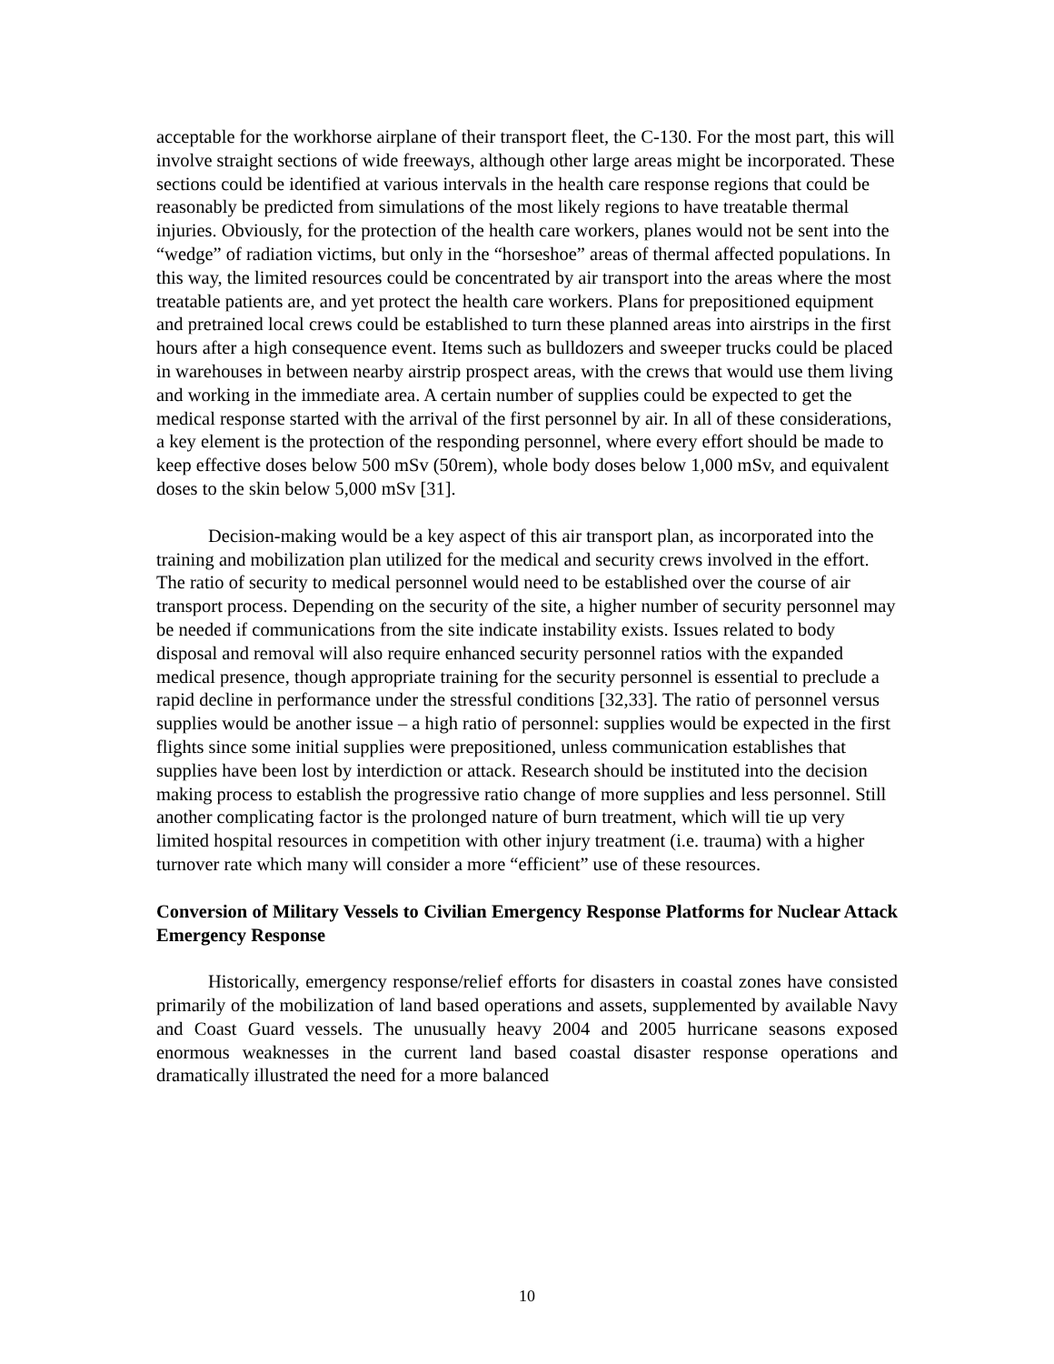acceptable for the workhorse airplane of their transport fleet, the C-130. For the most part, this will involve straight sections of wide freeways, although other large areas might be incorporated. These sections could be identified at various intervals in the health care response regions that could be reasonably be predicted from simulations of the most likely regions to have treatable thermal injuries. Obviously, for the protection of the health care workers, planes would not be sent into the “wedge” of radiation victims, but only in the “horseshoe” areas of thermal affected populations. In this way, the limited resources could be concentrated by air transport into the areas where the most treatable patients are, and yet protect the health care workers. Plans for prepositioned equipment and pretrained local crews could be established to turn these planned areas into airstrips in the first hours after a high consequence event. Items such as bulldozers and sweeper trucks could be placed in warehouses in between nearby airstrip prospect areas, with the crews that would use them living and working in the immediate area. A certain number of supplies could be expected to get the medical response started with the arrival of the first personnel by air. In all of these considerations, a key element is the protection of the responding personnel, where every effort should be made to keep effective doses below 500 mSv (50rem), whole body doses below 1,000 mSv, and equivalent doses to the skin below 5,000 mSv [31].
Decision-making would be a key aspect of this air transport plan, as incorporated into the training and mobilization plan utilized for the medical and security crews involved in the effort. The ratio of security to medical personnel would need to be established over the course of air transport process. Depending on the security of the site, a higher number of security personnel may be needed if communications from the site indicate instability exists. Issues related to body disposal and removal will also require enhanced security personnel ratios with the expanded medical presence, though appropriate training for the security personnel is essential to preclude a rapid decline in performance under the stressful conditions [32,33]. The ratio of personnel versus supplies would be another issue – a high ratio of personnel: supplies would be expected in the first flights since some initial supplies were prepositioned, unless communication establishes that supplies have been lost by interdiction or attack. Research should be instituted into the decision making process to establish the progressive ratio change of more supplies and less personnel. Still another complicating factor is the prolonged nature of burn treatment, which will tie up very limited hospital resources in competition with other injury treatment (i.e. trauma) with a higher turnover rate which many will consider a more “efficient” use of these resources.
Conversion of Military Vessels to Civilian Emergency Response Platforms for Nuclear Attack Emergency Response
Historically, emergency response/relief efforts for disasters in coastal zones have consisted primarily of the mobilization of land based operations and assets, supplemented by available Navy and Coast Guard vessels. The unusually heavy 2004 and 2005 hurricane seasons exposed enormous weaknesses in the current land based coastal disaster response operations and dramatically illustrated the need for a more balanced
10